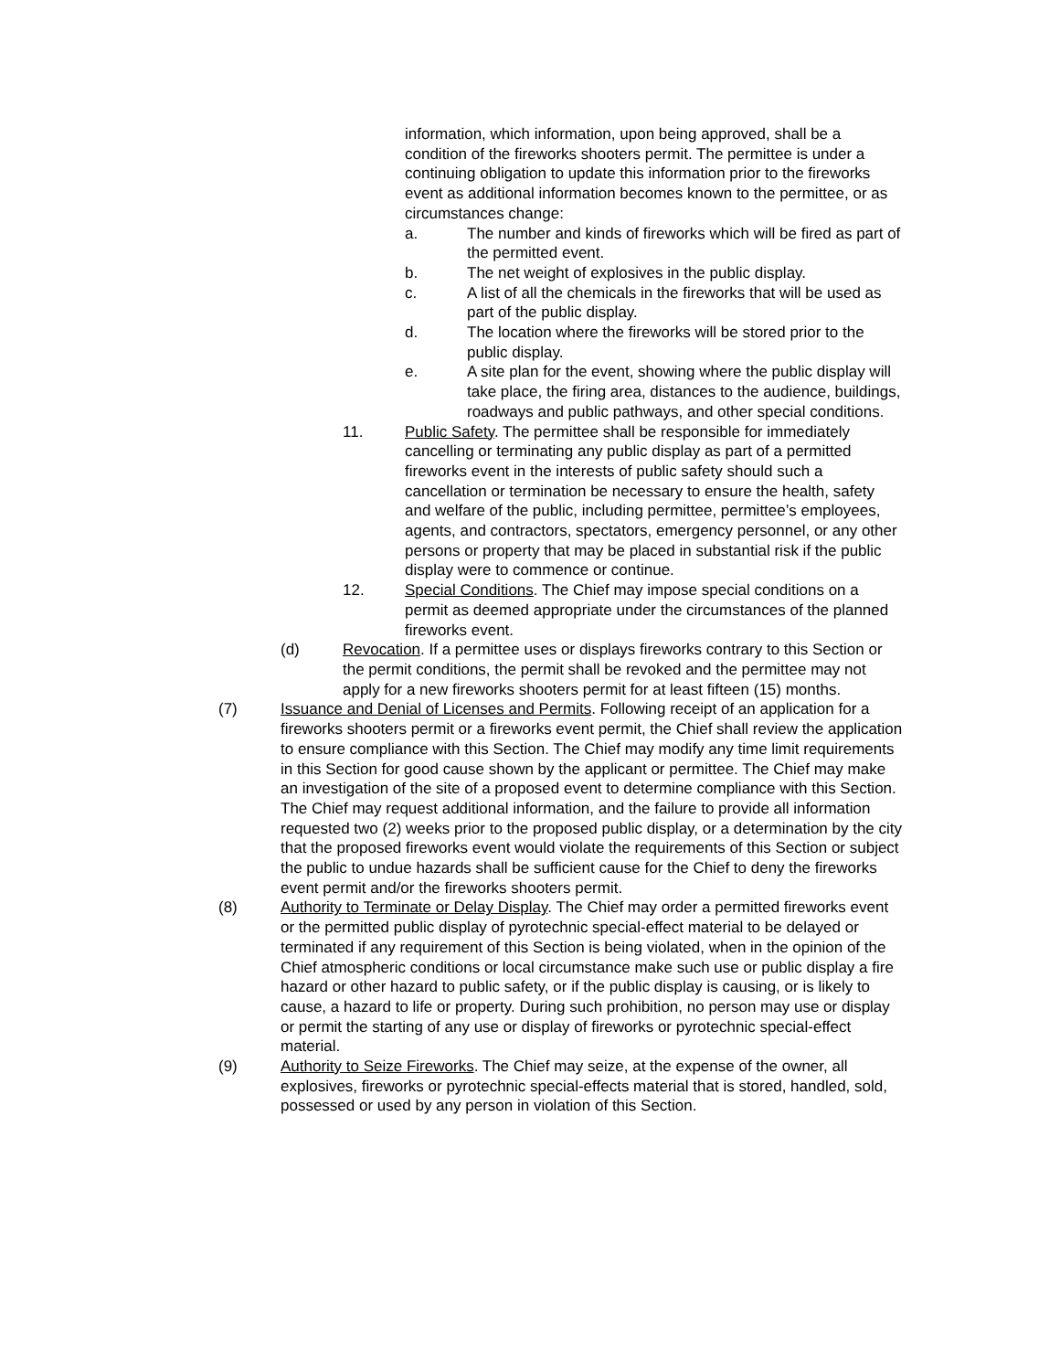information, which information, upon being approved, shall be a condition of the fireworks shooters permit. The permittee is under a continuing obligation to update this information prior to the fireworks event as additional information becomes known to the permittee, or as circumstances change:
a. The number and kinds of fireworks which will be fired as part of the permitted event.
b. The net weight of explosives in the public display.
c. A list of all the chemicals in the fireworks that will be used as part of the public display.
d. The location where the fireworks will be stored prior to the public display.
e. A site plan for the event, showing where the public display will take place, the firing area, distances to the audience, buildings, roadways and public pathways, and other special conditions.
11. Public Safety. The permittee shall be responsible for immediately cancelling or terminating any public display as part of a permitted fireworks event in the interests of public safety should such a cancellation or termination be necessary to ensure the health, safety and welfare of the public, including permittee, permittee’s employees, agents, and contractors, spectators, emergency personnel, or any other persons or property that may be placed in substantial risk if the public display were to commence or continue.
12. Special Conditions. The Chief may impose special conditions on a permit as deemed appropriate under the circumstances of the planned fireworks event.
(d) Revocation. If a permittee uses or displays fireworks contrary to this Section or the permit conditions, the permit shall be revoked and the permittee may not apply for a new fireworks shooters permit for at least fifteen (15) months.
(7) Issuance and Denial of Licenses and Permits. Following receipt of an application for a fireworks shooters permit or a fireworks event permit, the Chief shall review the application to ensure compliance with this Section. The Chief may modify any time limit requirements in this Section for good cause shown by the applicant or permittee. The Chief may make an investigation of the site of a proposed event to determine compliance with this Section. The Chief may request additional information, and the failure to provide all information requested two (2) weeks prior to the proposed public display, or a determination by the city that the proposed fireworks event would violate the requirements of this Section or subject the public to undue hazards shall be sufficient cause for the Chief to deny the fireworks event permit and/or the fireworks shooters permit.
(8) Authority to Terminate or Delay Display. The Chief may order a permitted fireworks event or the permitted public display of pyrotechnic special-effect material to be delayed or terminated if any requirement of this Section is being violated, when in the opinion of the Chief atmospheric conditions or local circumstance make such use or public display a fire hazard or other hazard to public safety, or if the public display is causing, or is likely to cause, a hazard to life or property. During such prohibition, no person may use or display or permit the starting of any use or display of fireworks or pyrotechnic special-effect material.
(9) Authority to Seize Fireworks. The Chief may seize, at the expense of the owner, all explosives, fireworks or pyrotechnic special-effects material that is stored, handled, sold, possessed or used by any person in violation of this Section.